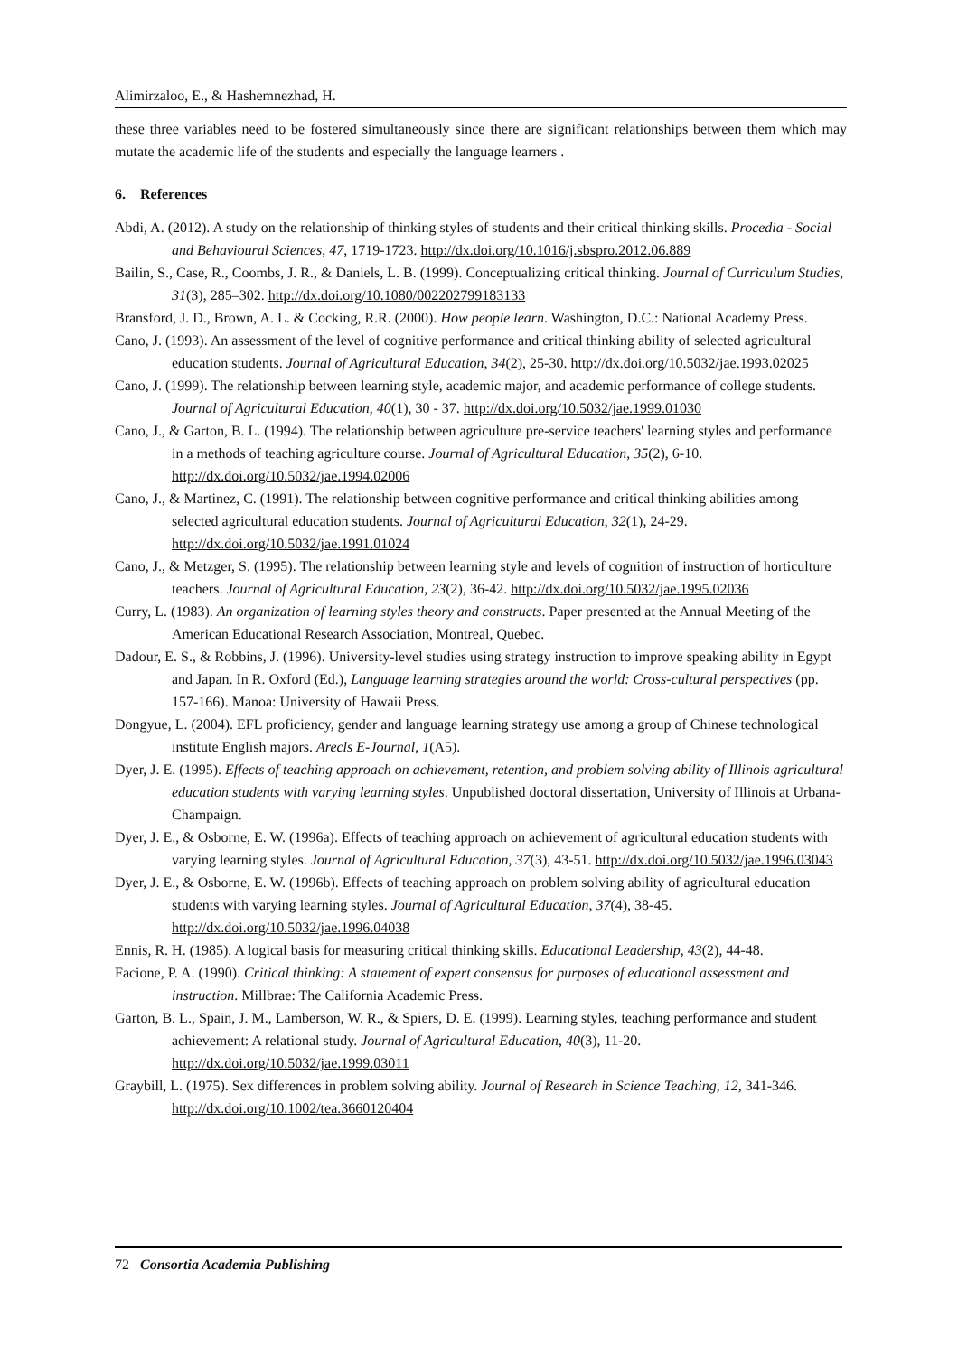Alimirzaloo, E., & Hashemnezhad, H.
these three variables need to be fostered simultaneously since there are significant relationships between them which may mutate the academic life of the students and especially the language learners .
6. References
Abdi, A. (2012). A study on the relationship of thinking styles of students and their critical thinking skills. Procedia - Social and Behavioural Sciences, 47, 1719-1723. http://dx.doi.org/10.1016/j.sbspro.2012.06.889
Bailin, S., Case, R., Coombs, J. R., & Daniels, L. B. (1999). Conceptualizing critical thinking. Journal of Curriculum Studies, 31(3), 285–302. http://dx.doi.org/10.1080/002202799183133
Bransford, J. D., Brown, A. L. & Cocking, R.R. (2000). How people learn. Washington, D.C.: National Academy Press.
Cano, J. (1993). An assessment of the level of cognitive performance and critical thinking ability of selected agricultural education students. Journal of Agricultural Education, 34(2), 25-30. http://dx.doi.org/10.5032/jae.1993.02025
Cano, J. (1999). The relationship between learning style, academic major, and academic performance of college students. Journal of Agricultural Education, 40(1), 30 - 37. http://dx.doi.org/10.5032/jae.1999.01030
Cano, J., & Garton, B. L. (1994). The relationship between agriculture pre-service teachers' learning styles and performance in a methods of teaching agriculture course. Journal of Agricultural Education, 35(2), 6-10. http://dx.doi.org/10.5032/jae.1994.02006
Cano, J., & Martinez, C. (1991). The relationship between cognitive performance and critical thinking abilities among selected agricultural education students. Journal of Agricultural Education, 32(1), 24-29. http://dx.doi.org/10.5032/jae.1991.01024
Cano, J., & Metzger, S. (1995). The relationship between learning style and levels of cognition of instruction of horticulture teachers. Journal of Agricultural Education, 23(2), 36-42. http://dx.doi.org/10.5032/jae.1995.02036
Curry, L. (1983). An organization of learning styles theory and constructs. Paper presented at the Annual Meeting of the American Educational Research Association, Montreal, Quebec.
Dadour, E. S., & Robbins, J. (1996). University-level studies using strategy instruction to improve speaking ability in Egypt and Japan. In R. Oxford (Ed.), Language learning strategies around the world: Cross-cultural perspectives (pp. 157-166). Manoa: University of Hawaii Press.
Dongyue, L. (2004). EFL proficiency, gender and language learning strategy use among a group of Chinese technological institute English majors. Arecls E-Journal, 1(A5).
Dyer, J. E. (1995). Effects of teaching approach on achievement, retention, and problem solving ability of Illinois agricultural education students with varying learning styles. Unpublished doctoral dissertation, University of Illinois at Urbana-Champaign.
Dyer, J. E., & Osborne, E. W. (1996a). Effects of teaching approach on achievement of agricultural education students with varying learning styles. Journal of Agricultural Education, 37(3), 43-51. http://dx.doi.org/10.5032/jae.1996.03043
Dyer, J. E., & Osborne, E. W. (1996b). Effects of teaching approach on problem solving ability of agricultural education students with varying learning styles. Journal of Agricultural Education, 37(4), 38-45. http://dx.doi.org/10.5032/jae.1996.04038
Ennis, R. H. (1985). A logical basis for measuring critical thinking skills. Educational Leadership, 43(2), 44-48.
Facione, P. A. (1990). Critical thinking: A statement of expert consensus for purposes of educational assessment and instruction. Millbrae: The California Academic Press.
Garton, B. L., Spain, J. M., Lamberson, W. R., & Spiers, D. E. (1999). Learning styles, teaching performance and student achievement: A relational study. Journal of Agricultural Education, 40(3), 11-20. http://dx.doi.org/10.5032/jae.1999.03011
Graybill, L. (1975). Sex differences in problem solving ability. Journal of Research in Science Teaching, 12, 341-346. http://dx.doi.org/10.1002/tea.3660120404
72 Consortia Academia Publishing